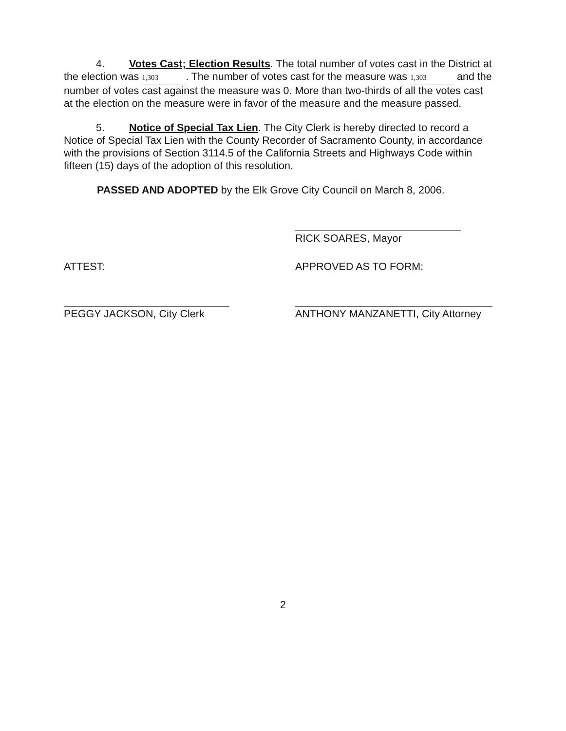4. Votes Cast; Election Results. The total number of votes cast in the District at the election was 1,303. The number of votes cast for the measure was 1,303 and the number of votes cast against the measure was 0. More than two-thirds of all the votes cast at the election on the measure were in favor of the measure and the measure passed.
5. Notice of Special Tax Lien. The City Clerk is hereby directed to record a Notice of Special Tax Lien with the County Recorder of Sacramento County, in accordance with the provisions of Section 3114.5 of the California Streets and Highways Code within fifteen (15) days of the adoption of this resolution.
PASSED AND ADOPTED by the Elk Grove City Council on March 8, 2006.
RICK SOARES, Mayor
ATTEST: APPROVED AS TO FORM:
PEGGY JACKSON, City Clerk ANTHONY MANZANETTI, City Attorney
2